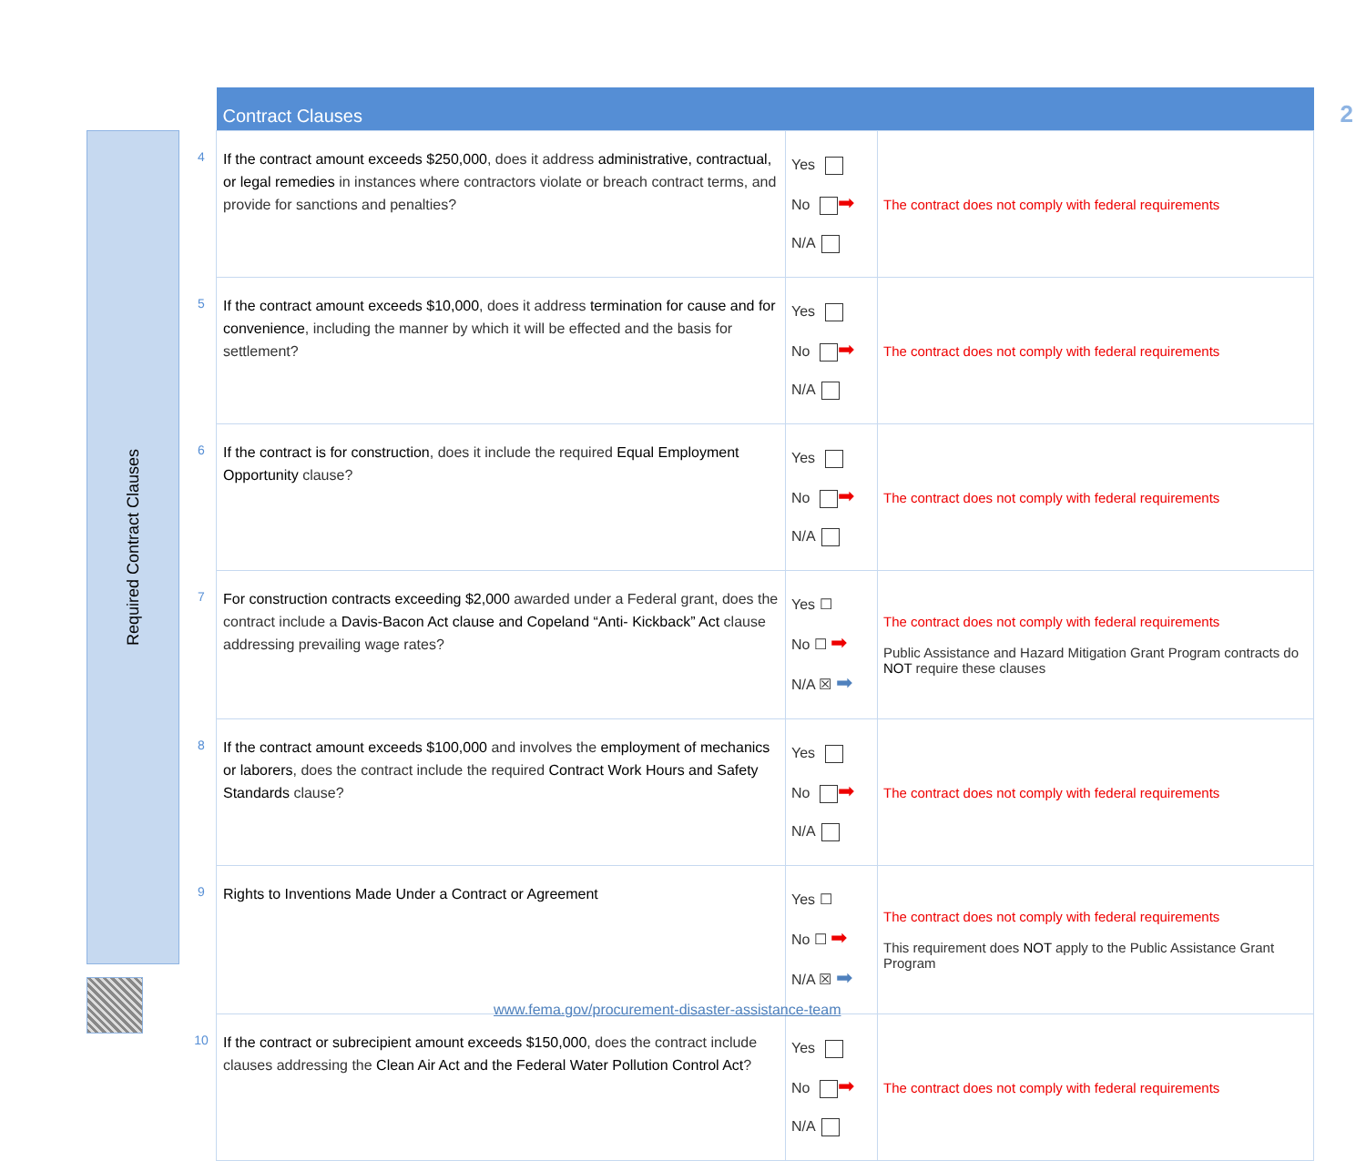Required Contract Clauses
2
| | Contract Clauses | | |
| 4 | If the contract amount exceeds $250,000 , does it address administrative, contractual, or legal remedies in instances where contractors violate or breach contract terms, and provide for sanctions and penalties? | Yes No ➡ N/A | The contract does not comply with federal requirements |
| 5 | If the contract amount exceeds $10,000 , does it address termination for cause and for convenience , including the manner by which it will be effected and the basis for settlement? | Yes No ➡ N/A | The contract does not comply with federal requirements |
| 6 | If the contract is for construction , does it include the required Equal Employment Opportunity clause? | Yes No ➡ N/A | The contract does not comply with federal requirements |
| 7 | For construction contracts exceeding $2,000 awarded under a Federal grant, does the contract include a Davis-Bacon Act clause and Copeland “Anti- Kickback” Act clause addressing prevailing wage rates? | Yes ☐ No ☐ ➡ N/A ☒ ➡ | The contract does not comply with federal requirements Public Assistance and Hazard Mitigation Grant Program contracts do NOT require these clauses |
| 8 | If the contract amount exceeds $100,000 and involves the employment of mechanics or laborers , does the contract include the required Contract Work Hours and Safety Standards clause? | Yes No ➡ N/A | The contract does not comply with federal requirements |
| 9 | Rights to Inventions Made Under a Contract or Agreement | Yes ☐ No ☐ ➡ N/A ☒ ➡ | The contract does not comply with federal requirements This requirement does NOT apply to the Public Assistance Grant Program |
| 10 | If the contract or subrecipient amount exceeds $150,000 , does the contract include clauses addressing the Clean Air Act and the Federal Water Pollution Control Act ? | Yes No ➡ N/A | The contract does not comply with federal requirements |
www.fema.gov/procurement-disaster-assistance-team